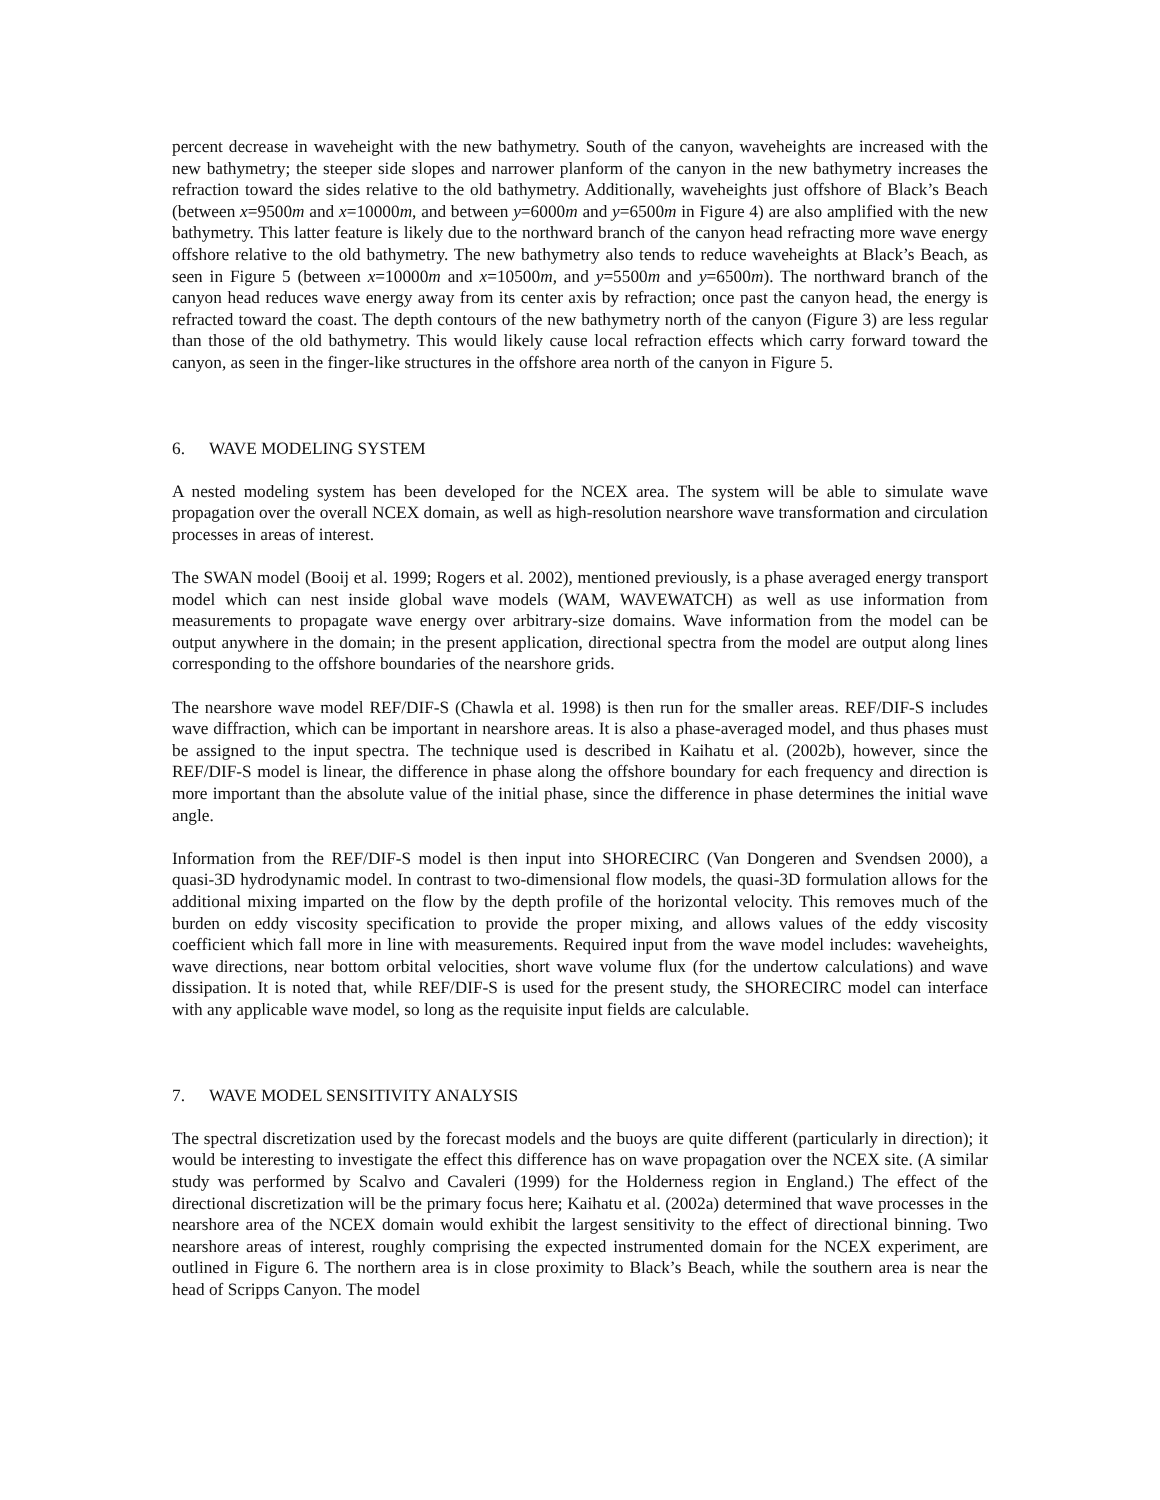percent decrease in waveheight with the new bathymetry. South of the canyon, waveheights are increased with the new bathymetry; the steeper side slopes and narrower planform of the canyon in the new bathymetry increases the refraction toward the sides relative to the old bathymetry. Additionally, waveheights just offshore of Black’s Beach (between x=9500m and x=10000m, and between y=6000m and y=6500m in Figure 4) are also amplified with the new bathymetry. This latter feature is likely due to the northward branch of the canyon head refracting more wave energy offshore relative to the old bathymetry. The new bathymetry also tends to reduce waveheights at Black’s Beach, as seen in Figure 5 (between x=10000m and x=10500m, and y=5500m and y=6500m). The northward branch of the canyon head reduces wave energy away from its center axis by refraction; once past the canyon head, the energy is refracted toward the coast. The depth contours of the new bathymetry north of the canyon (Figure 3) are less regular than those of the old bathymetry. This would likely cause local refraction effects which carry forward toward the canyon, as seen in the finger-like structures in the offshore area north of the canyon in Figure 5.
6. WAVE MODELING SYSTEM
A nested modeling system has been developed for the NCEX area. The system will be able to simulate wave propagation over the overall NCEX domain, as well as high-resolution nearshore wave transformation and circulation processes in areas of interest.
The SWAN model (Booij et al. 1999; Rogers et al. 2002), mentioned previously, is a phase averaged energy transport model which can nest inside global wave models (WAM, WAVEWATCH) as well as use information from measurements to propagate wave energy over arbitrary-size domains. Wave information from the model can be output anywhere in the domain; in the present application, directional spectra from the model are output along lines corresponding to the offshore boundaries of the nearshore grids.
The nearshore wave model REF/DIF-S (Chawla et al. 1998) is then run for the smaller areas. REF/DIF-S includes wave diffraction, which can be important in nearshore areas. It is also a phase-averaged model, and thus phases must be assigned to the input spectra. The technique used is described in Kaihatu et al. (2002b), however, since the REF/DIF-S model is linear, the difference in phase along the offshore boundary for each frequency and direction is more important than the absolute value of the initial phase, since the difference in phase determines the initial wave angle.
Information from the REF/DIF-S model is then input into SHORECIRC (Van Dongeren and Svendsen 2000), a quasi-3D hydrodynamic model. In contrast to two-dimensional flow models, the quasi-3D formulation allows for the additional mixing imparted on the flow by the depth profile of the horizontal velocity. This removes much of the burden on eddy viscosity specification to provide the proper mixing, and allows values of the eddy viscosity coefficient which fall more in line with measurements. Required input from the wave model includes: waveheights, wave directions, near bottom orbital velocities, short wave volume flux (for the undertow calculations) and wave dissipation. It is noted that, while REF/DIF-S is used for the present study, the SHORECIRC model can interface with any applicable wave model, so long as the requisite input fields are calculable.
7. WAVE MODEL SENSITIVITY ANALYSIS
The spectral discretization used by the forecast models and the buoys are quite different (particularly in direction); it would be interesting to investigate the effect this difference has on wave propagation over the NCEX site. (A similar study was performed by Scalvo and Cavaleri (1999) for the Holderness region in England.) The effect of the directional discretization will be the primary focus here; Kaihatu et al. (2002a) determined that wave processes in the nearshore area of the NCEX domain would exhibit the largest sensitivity to the effect of directional binning. Two nearshore areas of interest, roughly comprising the expected instrumented domain for the NCEX experiment, are outlined in Figure 6. The northern area is in close proximity to Black’s Beach, while the southern area is near the head of Scripps Canyon. The model